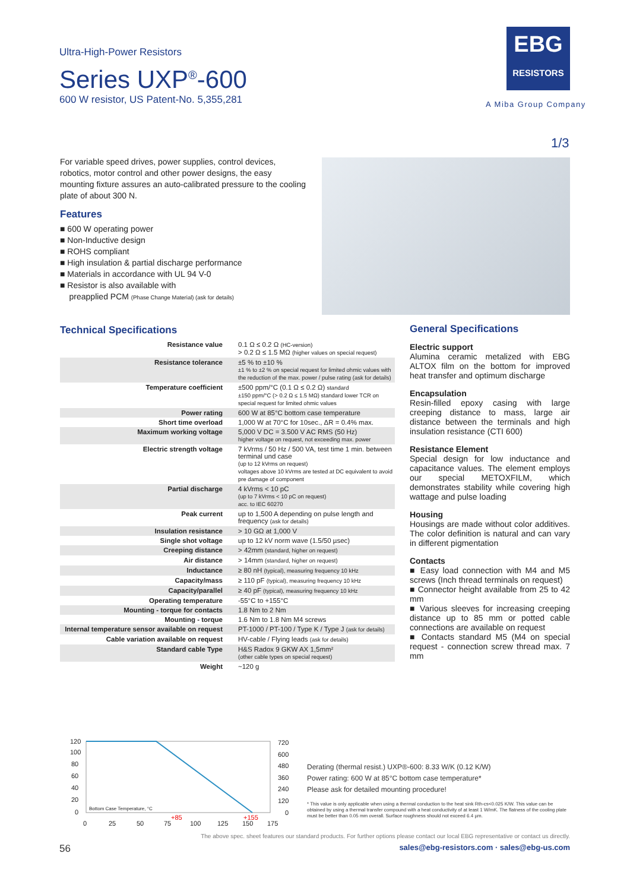Ultra-High-Power Resistors
Series UXP<sup>®</sup>-600
600 W resistor, US Patent-No. 5,355,281
EBG
RESISTORS
A Miba Group Company
1/3
For variable speed drives, power supplies, control devices, robotics, motor control and other power designs, the easy mounting fixture assures an auto-calibrated pressure to the cooling plate of about 300 N.
Features
■ 600 W operating power
■ Non-Inductive design
■ ROHS compliant
■ High insulation & partial discharge performance
■ Materials in accordance with UL 94 V-0
■ Resistor is also available with
preapplied PCM (Phase Change Material) (ask for details)
Technical Specifications
| Resistance value | 0.1 Ω ≤ 0.2 Ω (HC-version) > 0.2 Ω ≤ 1.5 MΩ (higher values on special request) |
| Resistance tolerance | ±5 % to ±10 % ±1 % to ±2 % on special request for limited ohmic values with the reduction of the max. power / pulse rating (ask for details) |
| Temperature coefficient | ±500 ppm/°C (0.1 Ω ≤ 0.2 Ω) standard ±150 ppm/°C (> 0.2 Ω ≤ 1.5 MΩ) standard lower TCR on special request for limited ohmic values |
| Power rating | 600 W at 85°C bottom case temperature |
| Short time overload | 1,000 W at 70°C for 10sec., ΔR = 0.4% max. |
| Maximum working voltage | 5,000 V DC = 3.500 V AC RMS (50 Hz) higher voltage on request, not exceeding max. power |
| Electric strength voltage | 7 kVrms / 50 Hz / 500 VA, test time 1 min. between terminal und case (up to 12 kVrms on request) voltages above 10 kVrms are tested at DC equivalent to avoid pre damage of component |
| Partial discharge | 4 kVrms < 10 pC (up to 7 kVrms < 10 pC on request) acc. to IEC 60270 |
| Peak current | up to 1,500 A depending on pulse length and frequency (ask for details) |
| Insulation resistance | > 10 GΩ at 1,000 V |
| Single shot voltage | up to 12 kV norm wave (1.5/50 µsec) |
| Creeping distance | > 42mm (standard, higher on request) |
| Air distance | > 14mm (standard, higher on request) |
| Inductance | ≥ 80 nH (typical), measuring frequency 10 kHz |
| Capacity/mass | ≥ 110 pF (typical), measuring frequency 10 kHz |
| Capacity/parallel | ≥ 40 pF (typical), measuring frequency 10 kHz |
| Operating temperature | -55°C to +155°C |
| Mounting - torque for contacts | 1.8 Nm to 2 Nm |
| Mounting - torque | 1.6 Nm to 1.8 Nm M4 screws |
| Internal temperature sensor available on request | PT-1000 / PT-100 / Type K / Type J (ask for details) |
| Cable variation available on request | HV-cable / Flying leads (ask for details) |
| Standard cable Type | H&S Radox 9 GKW AX 1,5mm² (other cable types on special request) |
| Weight | ~120 g |
General Specifications
Electric support
Alumina ceramic metalized with EBG ALTOX film on the bottom for improved heat transfer and optimum discharge
Encapsulation
Resin-filled epoxy casing with large creeping distance to mass, large air distance between the terminals and high insulation resistance (CTI 600)
Resistance Element
Special design for low inductance and capacitance values. The element employs our special METOXFILM, which demonstrates stability while covering high wattage and pulse loading
Housing
Housings are made without color additives. The color definition is natural and can vary in different pigmentation
Contacts
■ Easy load connection with M4 and M5 screws (Inch thread terminals on request)
■ Connector height available from 25 to 42 mm
■ Various sleeves for increasing creeping distance up to 85 mm or potted cable connections are available on request
■ Contacts standard M5 (M4 on special request - connection screw thread max. 7 mm
120
100
80
60
40
20
0
720
600
480
360
240
120
0
0
25
50
75
100
125
150
175
+85
+155
Bottom Case Temperature, °C
Derating (thermal resist.) UXP®-600: 8.33 W/K (0.12 K/W)
Power rating: 600 W at 85°C bottom case temperature*
Please ask for detailed mounting procedure!
* This value is only applicable when using a thermal conduction to the heat sink Rth-cs<0.025 K/W. This value can be obtained by using a thermal transfer compound with a heat conductivity of at least 1 W/mK. The flatness of the cooling plate must be better than 0.05 mm overall. Surface roughness should not exceed 6.4 µm.
The above spec. sheet features our standard products. For further options please contact our local EBG representative or contact us directly.
56 sales@ebg-resistors.com · sales@ebg-us.com